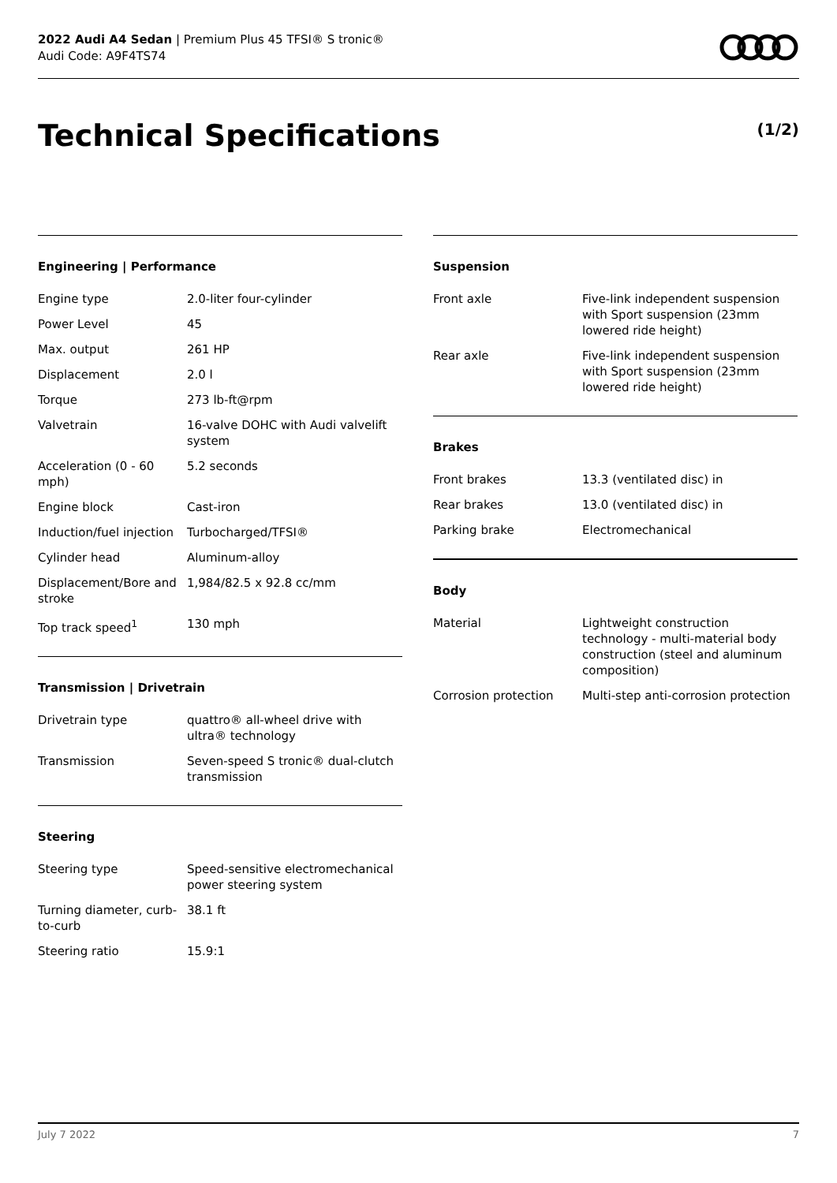2022 Audi A4 Sedan | Premium Plus 45 TFSI® S tronic®
Audi Code: A9F4TS74
Technical Specifications (1/2)
Engineering | Performance
| Engine type | 2.0-liter four-cylinder |
| Power Level | 45 |
| Max. output | 261 HP |
| Displacement | 2.0 l |
| Torque | 273 lb-ft@rpm |
| Valvetrain | 16-valve DOHC with Audi valvelift system |
| Acceleration (0 - 60 mph) | 5.2 seconds |
| Engine block | Cast-iron |
| Induction/fuel injection | Turbocharged/TFSI® |
| Cylinder head | Aluminum-alloy |
| Displacement/Bore and stroke | 1,984/82.5 x 92.8 cc/mm |
| Top track speed<sup>1</sup> | 130 mph |
Transmission | Drivetrain
| Drivetrain type | quattro® all-wheel drive with ultra® technology |
| Transmission | Seven-speed S tronic® dual-clutch transmission |
Steering
| Steering type | Speed-sensitive electromechanical power steering system |
| Turning diameter, curb-to-curb | 38.1 ft |
| Steering ratio | 15.9:1 |
Suspension
| Front axle | Five-link independent suspension with Sport suspension (23mm lowered ride height) |
| Rear axle | Five-link independent suspension with Sport suspension (23mm lowered ride height) |
Brakes
| Front brakes | 13.3 (ventilated disc) in |
| Rear brakes | 13.0 (ventilated disc) in |
| Parking brake | Electromechanical |
Body
| Material | Lightweight construction technology - multi-material body construction (steel and aluminum composition) |
| Corrosion protection | Multi-step anti-corrosion protection |
July 7 2022 7